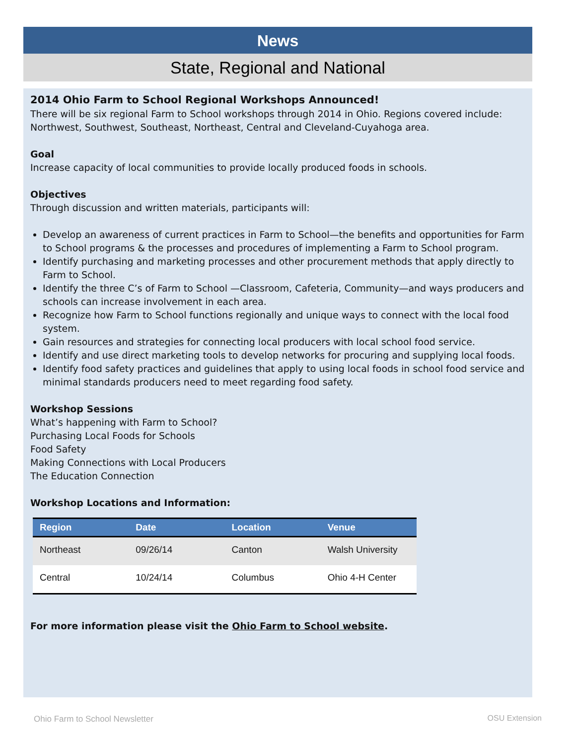News
State, Regional and National
2014 Ohio Farm to School Regional Workshops Announced!
There will be six regional Farm to School workshops through 2014 in Ohio. Regions covered include: Northwest, Southwest, Southeast, Northeast, Central and Cleveland-Cuyahoga area.
Goal
Increase capacity of local communities to provide locally produced foods in schools.
Objectives
Through discussion and written materials, participants will:
Develop an awareness of current practices in Farm to School—the benefits and opportunities for Farm to School programs & the processes and procedures of implementing a Farm to School program.
Identify purchasing and marketing processes and other procurement methods that apply directly to Farm to School.
Identify the three C’s of Farm to School —Classroom, Cafeteria, Community—and ways producers and schools can increase involvement in each area.
Recognize how Farm to School functions regionally and unique ways to connect with the local food system.
Gain resources and strategies for connecting local producers with local school food service.
Identify and use direct marketing tools to develop networks for procuring and supplying local foods.
Identify food safety practices and guidelines that apply to using local foods in school food service and minimal standards producers need to meet regarding food safety.
Workshop Sessions
What’s happening with Farm to School?
Purchasing Local Foods for Schools
Food Safety
Making Connections with Local Producers
The Education Connection
Workshop Locations and Information:
| Region | Date | Location | Venue |
| --- | --- | --- | --- |
| Northeast | 09/26/14 | Canton | Walsh University |
| Central | 10/24/14 | Columbus | Ohio 4-H Center |
For more information please visit the Ohio Farm to School website.
Ohio Farm to School Newsletter OSU Extension